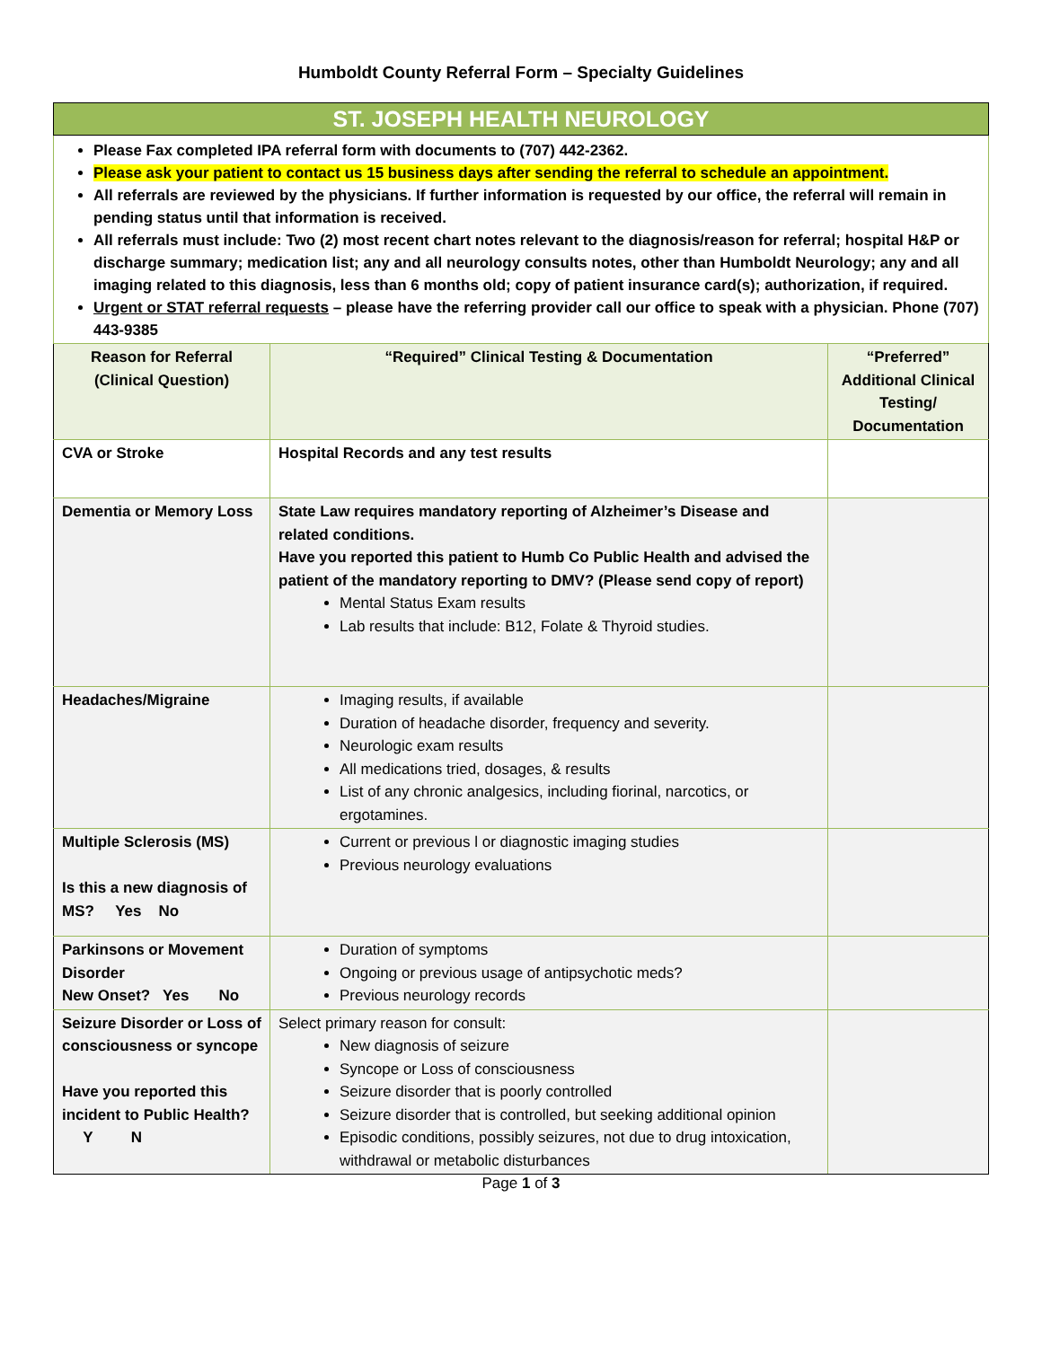Humboldt County Referral Form – Specialty Guidelines
ST. JOSEPH HEALTH NEUROLOGY
Please Fax completed IPA referral form with documents to (707) 442-2362.
Please ask your patient to contact us 15 business days after sending the referral to schedule an appointment.
All referrals are reviewed by the physicians. If further information is requested by our office, the referral will remain in pending status until that information is received.
All referrals must include: Two (2) most recent chart notes relevant to the diagnosis/reason for referral; hospital H&P or discharge summary; medication list; any and all neurology consults notes, other than Humboldt Neurology; any and all imaging related to this diagnosis, less than 6 months old; copy of patient insurance card(s); authorization, if required.
Urgent or STAT referral requests – please have the referring provider call our office to speak with a physician. Phone (707) 443-9385
| Reason for Referral (Clinical Question) | “Required” Clinical Testing & Documentation | “Preferred” Additional Clinical Testing/ Documentation |
| --- | --- | --- |
| CVA or Stroke | Hospital Records and any test results | |
| Dementia or Memory Loss | State Law requires mandatory reporting of Alzheimer’s Disease and related conditions. Have you reported this patient to Humb Co Public Health and advised the patient of the mandatory reporting to DMV? (Please send copy of report) Mental Status Exam results Lab results that include: B12, Folate & Thyroid studies. | |
| Headaches/Migraine | Imaging results, if available Duration of headache disorder, frequency and severity. Neurologic exam results All medications tried, dosages, & results List of any chronic analgesics, including fiorinal, narcotics, or ergotamines. | |
| Multiple Sclerosis (MS) Is this a new diagnosis of MS? Yes No | Current or previous l or diagnostic imaging studies Previous neurology evaluations | |
| Parkinsons or Movement Disorder New Onset? Yes No | Duration of symptoms Ongoing or previous usage of antipsychotic meds? Previous neurology records | |
| Seizure Disorder or Loss of consciousness or syncope Have you reported this incident to Public Health? Y N | Select primary reason for consult: New diagnosis of seizure Syncope or Loss of consciousness Seizure disorder that is poorly controlled Seizure disorder that is controlled, but seeking additional opinion Episodic conditions, possibly seizures, not due to drug intoxication, withdrawal or metabolic disturbances | |
Page 1 of 3